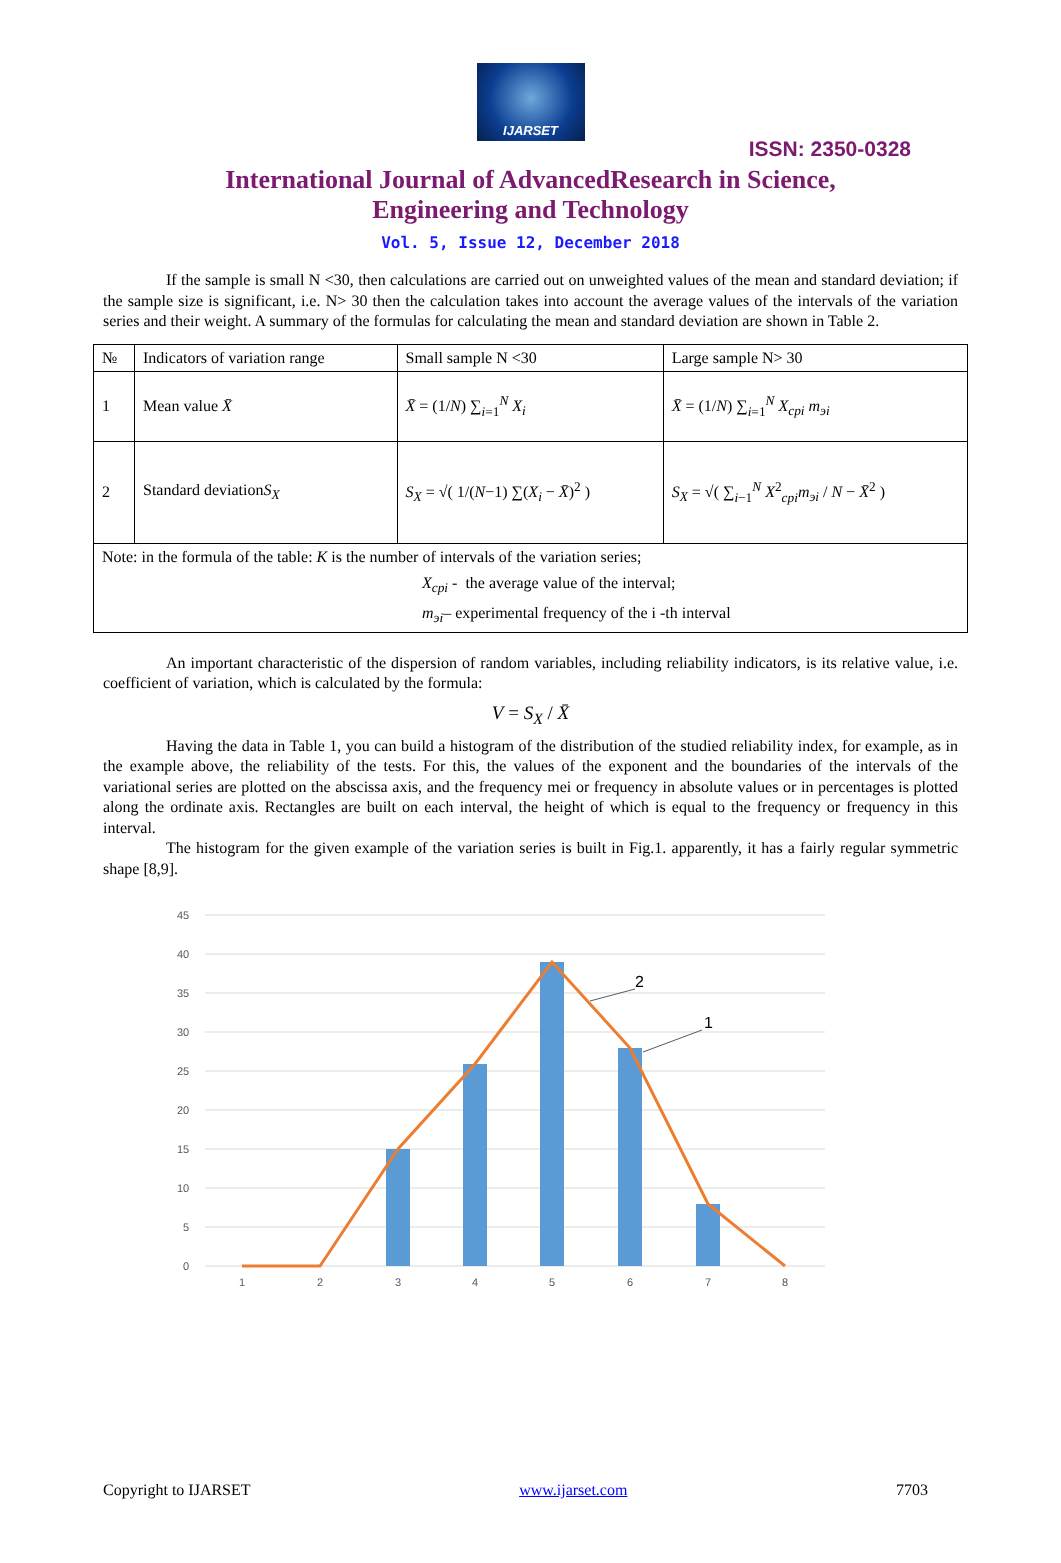IJARSET
ISSN: 2350-0328
International Journal of AdvancedResearch in Science,
Engineering and Technology
Vol. 5, Issue 12, December 2018
If the sample is small N <30, then calculations are carried out on unweighted values of the mean and standard deviation; if the sample size is significant, i.e. N> 30 then the calculation takes into account the average values of the intervals of the variation series and their weight. A summary of the formulas for calculating the mean and standard deviation are shown in Table 2.
| № | Indicators of variation range | Small sample N <30 | Large sample N> 30 |
| 1 | Mean value X̄ | X̄ = (1/ N ) ∑<sub>i=1</sub><sup>N</sup> X<sub>i</sub> | X̄ = (1/ N ) ∑<sub>i=1</sub><sup>N</sup> X<sub>cpi</sub> m<sub>эi</sub> |
| 2 | Standard deviation S<sub>X</sub> | S<sub>X</sub> = √( 1/( N −1) ∑( X<sub>i</sub> − X̄ )<sup>2</sup> ) | S<sub>X</sub> = √( ∑<sub>i−1</sub><sup>N</sup> X<sup>2</sup><sub>cpi</sub> m<sub>эi</sub> / N − X̄<sup>2</sup> ) |
| Note: in the formula of the table: K is the number of intervals of the variation series; X<sub>cpi</sub> - the average value of the interval; m<sub>эi</sub> – experimental frequency of the i -th interval | | | |
An important characteristic of the dispersion of random variables, including reliability indicators, is its relative value, i.e. coefficient of variation, which is calculated by the formula:
V = S<sub>X</sub> / X̄
Having the data in Table 1, you can build a histogram of the distribution of the studied reliability index, for example, as in the example above, the reliability of the tests. For this, the values of the exponent and the boundaries of the intervals of the variational series are plotted on the abscissa axis, and the frequency mei or frequency in absolute values or in percentages is plotted along the ordinate axis. Rectangles are built on each interval, the height of which is equal to the frequency or frequency in this interval.
The histogram for the given example of the variation series is built in Fig.1. apparently, it has a fairly regular symmetric shape [8,9].
45
40
35
30
25
20
15
10
5
0
2
1
1
2
3
4
5
6
7
8
Copyright to IJARSET www.ijarset.com 7703